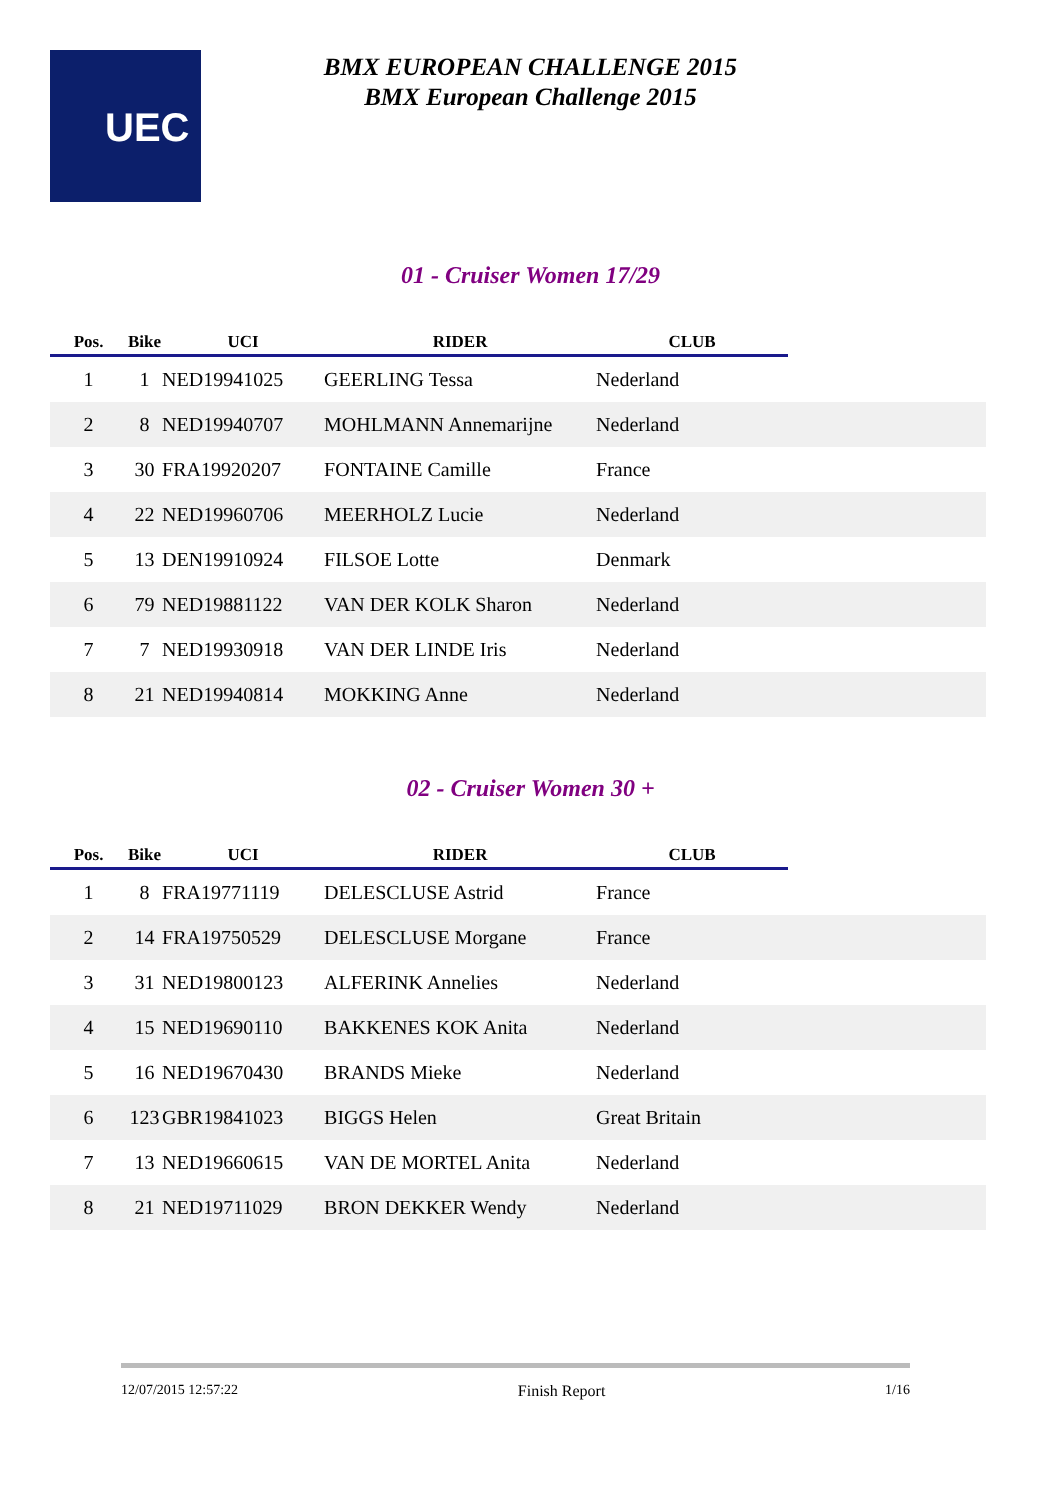UEC
BMX EUROPEAN CHALLENGE 2015
BMX European Challenge 2015
01 - Cruiser Women 17/29
| Pos. | Bike | UCI | RIDER | CLUB | |
| --- | --- | --- | --- | --- | --- |
| 1 | 1 | NED19941025 | GEERLING Tessa | Nederland | |
| 2 | 8 | NED19940707 | MOHLMANN Annemarijne | Nederland | |
| 3 | 30 | FRA19920207 | FONTAINE Camille | France | |
| 4 | 22 | NED19960706 | MEERHOLZ Lucie | Nederland | |
| 5 | 13 | DEN19910924 | FILSOE Lotte | Denmark | |
| 6 | 79 | NED19881122 | VAN DER KOLK Sharon | Nederland | |
| 7 | 7 | NED19930918 | VAN DER LINDE Iris | Nederland | |
| 8 | 21 | NED19940814 | MOKKING Anne | Nederland | |
02 - Cruiser Women 30 +
| Pos. | Bike | UCI | RIDER | CLUB | |
| --- | --- | --- | --- | --- | --- |
| 1 | 8 | FRA19771119 | DELESCLUSE Astrid | France | |
| 2 | 14 | FRA19750529 | DELESCLUSE Morgane | France | |
| 3 | 31 | NED19800123 | ALFERINK Annelies | Nederland | |
| 4 | 15 | NED19690110 | BAKKENES KOK Anita | Nederland | |
| 5 | 16 | NED19670430 | BRANDS Mieke | Nederland | |
| 6 | 123 | GBR19841023 | BIGGS Helen | Great Britain | |
| 7 | 13 | NED19660615 | VAN DE MORTEL Anita | Nederland | |
| 8 | 21 | NED19711029 | BRON DEKKER Wendy | Nederland | |
12/07/2015 12:57:22 Finish Report 1/16